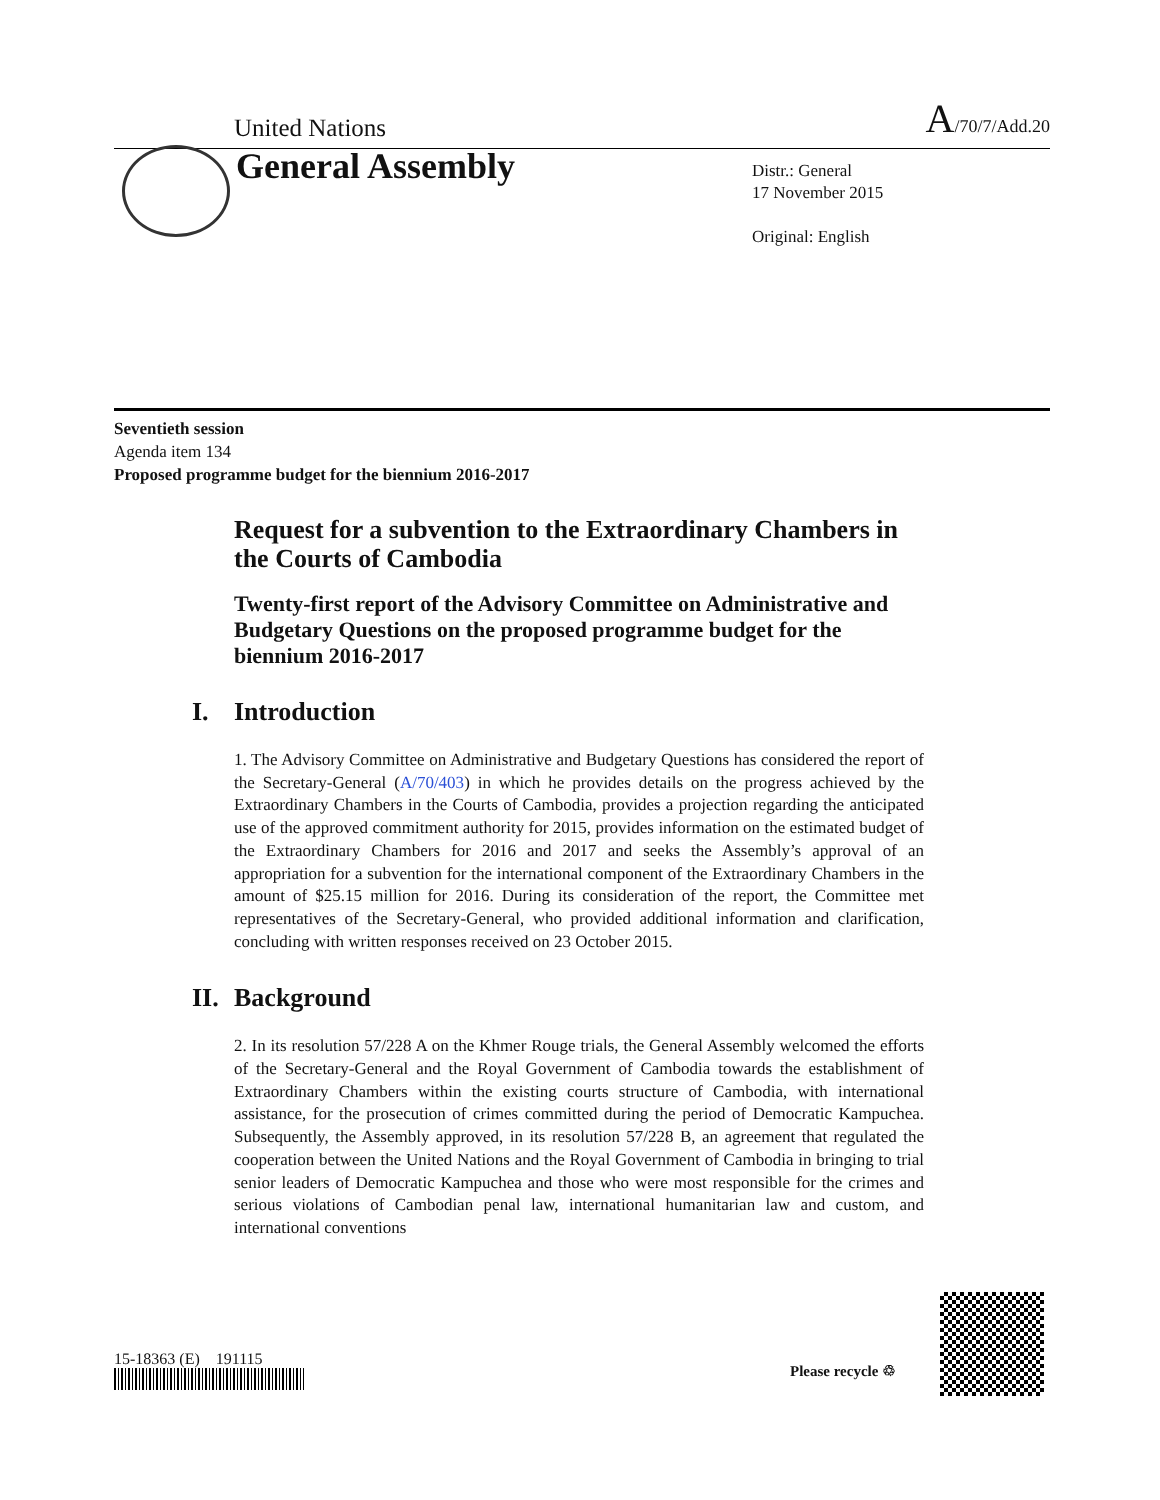United Nations
A/70/7/Add.20
General Assembly
Distr.: General
17 November 2015
Original: English
Seventieth session
Agenda item 134
Proposed programme budget for the biennium 2016-2017
Request for a subvention to the Extraordinary Chambers in the Courts of Cambodia
Twenty-first report of the Advisory Committee on Administrative and Budgetary Questions on the proposed programme budget for the biennium 2016-2017
I. Introduction
1. The Advisory Committee on Administrative and Budgetary Questions has considered the report of the Secretary-General (A/70/403) in which he provides details on the progress achieved by the Extraordinary Chambers in the Courts of Cambodia, provides a projection regarding the anticipated use of the approved commitment authority for 2015, provides information on the estimated budget of the Extraordinary Chambers for 2016 and 2017 and seeks the Assembly’s approval of an appropriation for a subvention for the international component of the Extraordinary Chambers in the amount of $25.15 million for 2016. During its consideration of the report, the Committee met representatives of the Secretary-General, who provided additional information and clarification, concluding with written responses received on 23 October 2015.
II. Background
2. In its resolution 57/228 A on the Khmer Rouge trials, the General Assembly welcomed the efforts of the Secretary-General and the Royal Government of Cambodia towards the establishment of Extraordinary Chambers within the existing courts structure of Cambodia, with international assistance, for the prosecution of crimes committed during the period of Democratic Kampuchea. Subsequently, the Assembly approved, in its resolution 57/228 B, an agreement that regulated the cooperation between the United Nations and the Royal Government of Cambodia in bringing to trial senior leaders of Democratic Kampuchea and those who were most responsible for the crimes and serious violations of Cambodian penal law, international humanitarian law and custom, and international conventions
15-18363 (E) 191115
Please recycle ♲